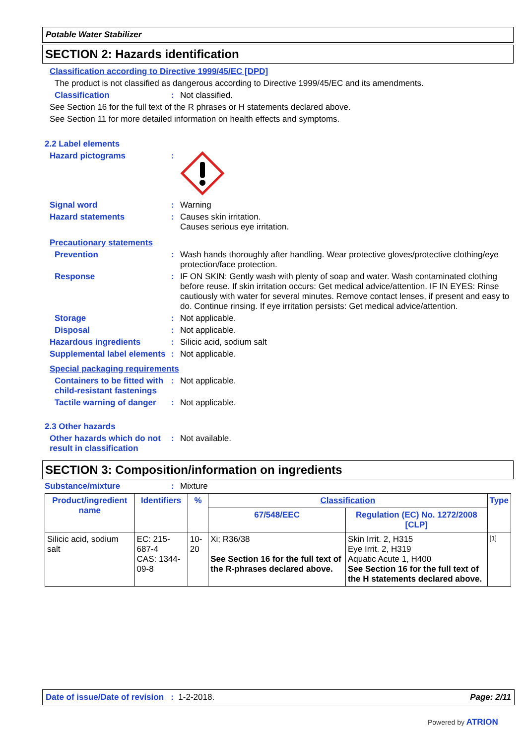Potable Water Stabilizer
SECTION 2: Hazards identification
Classification according to Directive 1999/45/EC [DPD]
The product is not classified as dangerous according to Directive 1999/45/EC and its amendments.
Classification : Not classified.
See Section 16 for the full text of the R phrases or H statements declared above.
See Section 11 for more detailed information on health effects and symptoms.
2.2 Label elements
Hazard pictograms :
Signal word : Warning
Hazard statements : Causes skin irritation.
Causes serious eye irritation.
Precautionary statements
Prevention : Wash hands thoroughly after handling. Wear protective gloves/protective clothing/eye protection/face protection.
Response : IF ON SKIN: Gently wash with plenty of soap and water. Wash contaminated clothing before reuse. If skin irritation occurs: Get medical advice/attention. IF IN EYES: Rinse cautiously with water for several minutes. Remove contact lenses, if present and easy to do. Continue rinsing. If eye irritation persists: Get medical advice/attention.
Storage : Not applicable.
Disposal : Not applicable.
Hazardous ingredients : Silicic acid, sodium salt
Supplemental label elements
: Not applicable.
Special packaging requirements
Containers to be fitted with child-resistant fastenings
: Not applicable.
Tactile warning of danger
: Not applicable.
2.3 Other hazards
Other hazards which do not result in classification
: Not available.
SECTION 3: Composition/information on ingredients
Substance/mixture : Mixture
| Product/ingredient name | Identifiers | % | Classification | | Type |
| --- | --- | --- | --- | --- | --- |
| | | | 67/548/EEC | Regulation (EC) No. 1272/2008 [CLP] | |
| Silicic acid, sodium salt | EC: 215-687-4 CAS: 1344-09-8 | 10-20 | Xi; R36/38 See Section 16 for the full text of the R-phrases declared above. | Skin Irrit. 2, H315 Eye Irrit. 2, H319 Aquatic Acute 1, H400 See Section 16 for the full text of the H statements declared above. | [1] |
Date of issue/Date of revision : 1-2-2018. Page: 2/11
Powered by ATRION